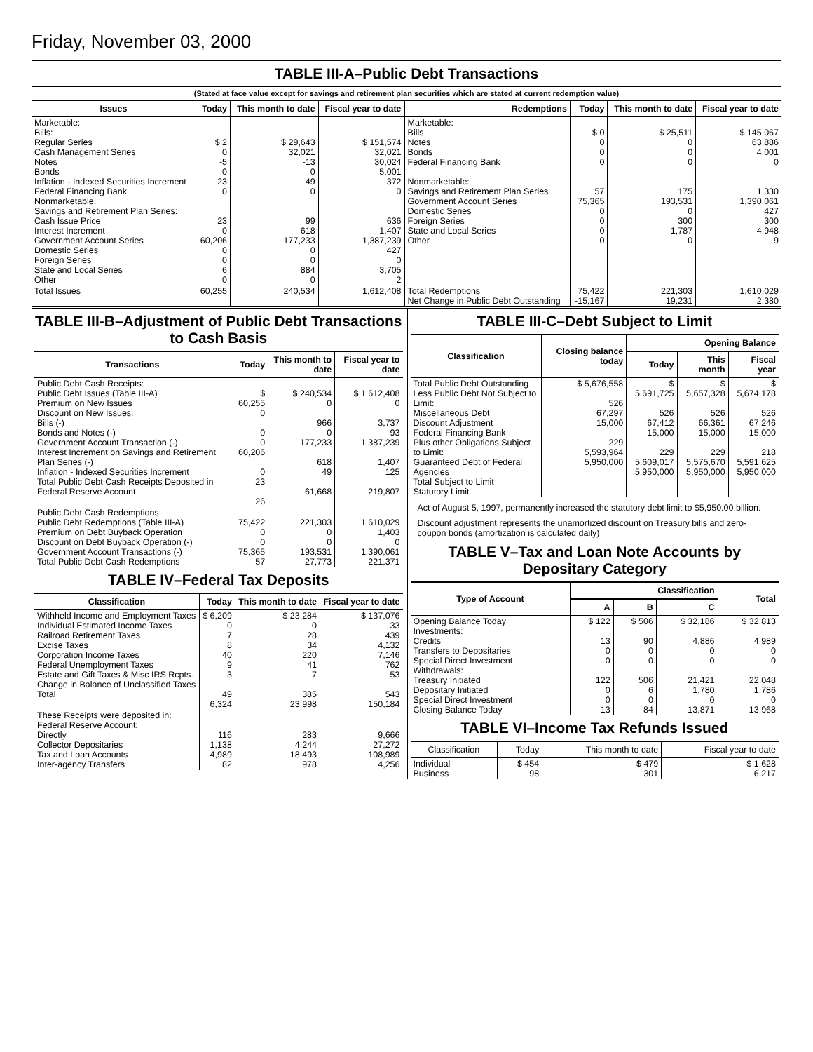Friday, November 03, 2000
TABLE III-A–Public Debt Transactions
(Stated at face value except for savings and retirement plan securities which are stated at current redemption value)
| Issues | Today | This month to date | Fiscal year to date | Redemptions | Today | This month to date | Fiscal year to date |
| --- | --- | --- | --- | --- | --- | --- | --- |
| Marketable: Bills: Regular Series Cash Management Series Notes Bonds Inflation - Indexed Securities Increment Federal Financing Bank Nonmarketable: Savings and Retirement Plan Series: Cash Issue Price Interest Increment Government Account Series Domestic Series Foreign Series State and Local Series Other | $ 2 0 -5 0 23 0 23 0 60,206 0 0 6 0 | $ 29,643 32,021 -13 0 49 0 99 618 177,233 0 0 884 0 | $ 151,574 32,021 30,024 5,001 372 0 636 1,407 1,387,239 427 0 3,705 2 | Marketable: Bills Notes Bonds Federal Financing Bank Nonmarketable: Savings and Retirement Plan Series Government Account Series Domestic Series Foreign Series State and Local Series Other | $ 0 0 0 0 57 75,365 0 0 0 0 | $ 25,511 0 0 0 175 193,531 0 300 1,787 0 | $ 145,067 63,886 4,001 0 1,330 1,390,061 427 300 4,948 9 |
| Total Issues | 60,255 | 240,534 | 1,612,408 | Total Redemptions Net Change in Public Debt Outstanding | 75,422 -15,167 | 221,303 19,231 | 1,610,029 2,380 |
TABLE III-B–Adjustment of Public Debt Transactions to Cash Basis
| Transactions | Today | This month to date | Fiscal year to date |
| --- | --- | --- | --- |
| Public Debt Cash Receipts: Public Debt Issues (Table III-A) Premium on New Issues Discount on New Issues: Bills (-) Bonds and Notes (-) Government Account Transaction (-) Interest Increment on Savings and Retirement Plan Series (-) Inflation - Indexed Securities Increment Total Public Debt Cash Receipts Deposited in Federal Reserve Account | $ 60,255 0 0 0 60,206 0 23 26 | $ 240,534 0 966 0 177,233 618 49 61,668 | $ 1,612,408 0 3,737 93 1,387,239 1,407 125 219,807 |
| Public Debt Cash Redemptions: Public Debt Redemptions (Table III-A) Premium on Debt Buyback Operation Discount on Debt Buyback Operation (-) Government Account Transactions (-) Total Public Debt Cash Redemptions | 75,422 0 0 75,365 57 | 221,303 0 0 193,531 27,773 | 1,610,029 1,403 0 1,390,061 221,371 |
TABLE IV–Federal Tax Deposits
| Classification | Today | This month to date | Fiscal year to date |
| --- | --- | --- | --- |
| Withheld Income and Employment Taxes Individual Estimated Income Taxes Railroad Retirement Taxes Excise Taxes Corporation Income Taxes Federal Unemployment Taxes Estate and Gift Taxes & Misc IRS Rcpts. Change in Balance of Unclassified Taxes Total | $ 6,209 0 7 8 40 9 3 49 6,324 | $ 23,284 0 28 34 220 41 7 385 23,998 | $ 137,076 33 439 4,132 7,146 762 53 543 150,184 |
| These Receipts were deposited in: Federal Reserve Account: Directly Collector Depositaries Tax and Loan Accounts Inter-agency Transfers | 116 1,138 4,989 82 | 283 4,244 18,493 978 | 9,666 27,272 108,989 4,256 |
TABLE III-C–Debt Subject to Limit
| Classification | Closing balance today | Opening Balance | | |
| --- | --- | --- | --- | --- |
| | | Today | This month | Fiscal year |
| Total Public Debt Outstanding Less Public Debt Not Subject to Limit: Miscellaneous Debt Discount Adjustment Federal Financing Bank Plus other Obligations Subject to Limit: Guaranteed Debt of Federal Agencies Total Subject to Limit Statutory Limit | $ 5,676,558 526 67,297 15,000 229 5,593,964 5,950,000 | $ 5,691,725 526 67,412 15,000 229 5,609,017 5,950,000 | $ 5,657,328 526 66,361 15,000 229 5,575,670 5,950,000 | $ 5,674,178 526 67,246 15,000 218 5,591,625 5,950,000 |
Act of August 5, 1997, permanently increased the statutory debt limit to $5,950.00 billion.
Discount adjustment represents the unamortized discount on Treasury bills and zero-coupon bonds (amortization is calculated daily)
TABLE V–Tax and Loan Note Accounts by Depositary Category
| Type of Account | Classification | | | Total |
| --- | --- | --- | --- | --- |
| | A | B | C | |
| Opening Balance Today Investments: Credits Transfers to Depositaries Special Direct Investment Withdrawals: Treasury Initiated Depositary Initiated Special Direct Investment Closing Balance Today | $ 122 13 0 0 122 0 0 13 | $ 506 90 0 0 506 6 0 84 | $ 32,186 4,886 0 0 21,421 1,780 0 13,871 | $ 32,813 4,989 0 0 22,048 1,786 0 13,968 |
TABLE VI–Income Tax Refunds Issued
| Classification | Today | This month to date | Fiscal year to date |
| --- | --- | --- | --- |
| Individual Business | $ 454 98 | $ 479 301 | $ 1,628 6,217 |